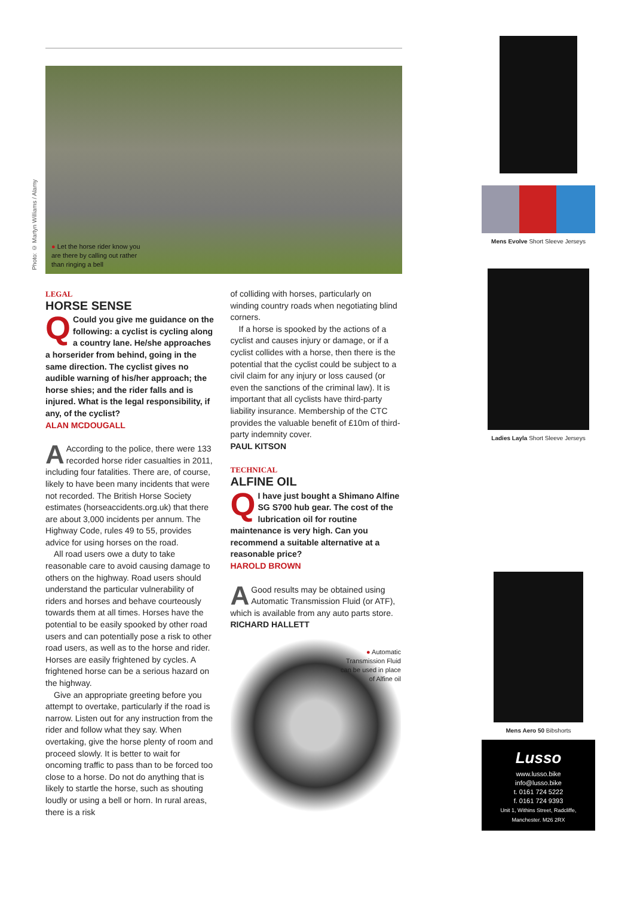Photo: © Martyn Williams / Alamy
● Let the horse rider know you
are there by calling out rather
than ringing a bell
LEGAL
HORSE SENSE
QCould you give me guidance on the following: a cyclist is cycling along a country lane. He/she approaches a horserider from behind, going in the same direction. The cyclist gives no audible warning of his/her approach; the horse shies; and the rider falls and is injured. What is the legal responsibility, if any, of the cyclist?
ALAN MCDOUGALL
AAccording to the police, there were 133 recorded horse rider casualties in 2011, including four fatalities. There are, of course, likely to have been many incidents that were not recorded. The British Horse Society estimates (horseaccidents.org.uk) that there are about 3,000 incidents per annum. The Highway Code, rules 49 to 55, provides advice for using horses on the road.
All road users owe a duty to take reasonable care to avoid causing damage to others on the highway. Road users should understand the particular vulnerability of riders and horses and behave courteously towards them at all times. Horses have the potential to be easily spooked by other road users and can potentially pose a risk to other road users, as well as to the horse and rider. Horses are easily frightened by cycles. A frightened horse can be a serious hazard on the highway.
Give an appropriate greeting before you attempt to overtake, particularly if the road is narrow. Listen out for any instruction from the rider and follow what they say. When overtaking, give the horse plenty of room and proceed slowly. It is better to wait for oncoming traffic to pass than to be forced too close to a horse. Do not do anything that is likely to startle the horse, such as shouting loudly or using a bell or horn. In rural areas, there is a risk
of colliding with horses, particularly on winding country roads when negotiating blind corners.
If a horse is spooked by the actions of a cyclist and causes injury or damage, or if a cyclist collides with a horse, then there is the potential that the cyclist could be subject to a civil claim for any injury or loss caused (or even the sanctions of the criminal law). It is important that all cyclists have third-party liability insurance. Membership of the CTC provides the valuable benefit of £10m of third-party indemnity cover.
PAUL KITSON
TECHNICAL
ALFINE OIL
QI have just bought a Shimano Alfine SG S700 hub gear. The cost of the lubrication oil for routine maintenance is very high. Can you recommend a suitable alternative at a reasonable price?
HAROLD BROWN
AGood results may be obtained using Automatic Transmission Fluid (or ATF), which is available from any auto parts store.
RICHARD HALLETT
● Automatic
Transmission Fluid
can be used in place
of Alfine oil
Mens Evolve Short Sleeve Jerseys
Ladies Layla Short Sleeve Jerseys
Mens Aero 50 Bibshorts
Lusso
www.lusso.bike
info@lusso.bike
t. 0161 724 5222
f. 0161 724 9393
Unit 1, Withins Street, Radcliffe, Manchester. M26 2RX